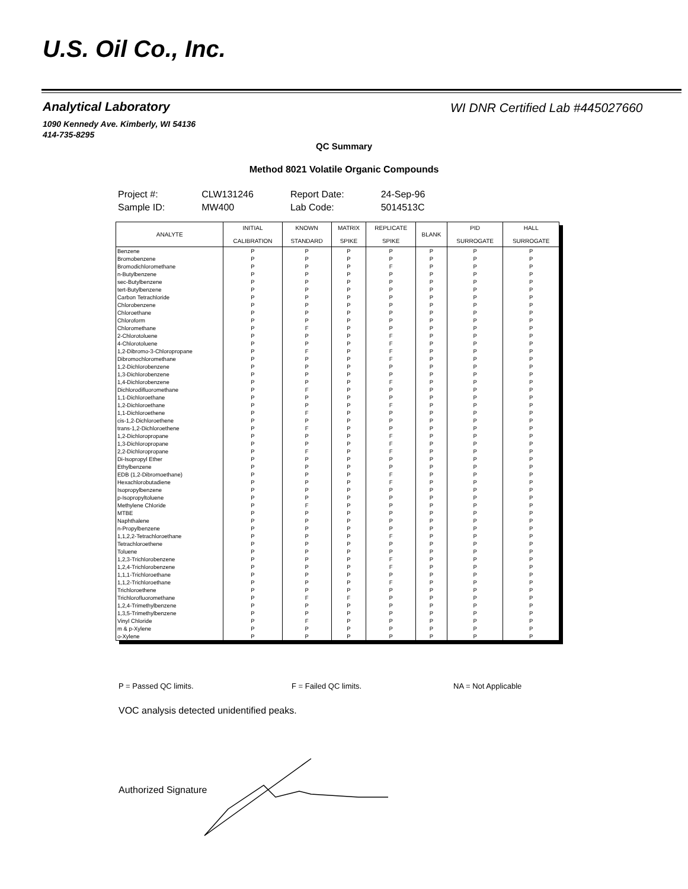U.S. Oil Co., Inc.
Analytical Laboratory
WI DNR Certified Lab #445027660
1090 Kennedy Ave. Kimberly, WI 54136
414-735-8295
QC Summary
Method 8021 Volatile Organic Compounds
| Project #: | CLW131246 | Report Date: | 24-Sep-96 |
| Sample ID: | MW400 | Lab Code: | 5014513C |
| ANALYTE | INITIAL CALIBRATION | KNOWN STANDARD | MATRIX SPIKE | REPLICATE SPIKE | BLANK | PID SURROGATE | HALL SURROGATE |
| --- | --- | --- | --- | --- | --- | --- | --- |
| Benzene | P | P | P | P | P | P | P |
| Bromobenzene | P | P | P | P | P | P | P |
| Bromodichloromethane | P | P | P | F | P | P | P |
| n-Butylbenzene | P | P | P | P | P | P | P |
| sec-Butylbenzene | P | P | P | P | P | P | P |
| tert-Butylbenzene | P | P | P | P | P | P | P |
| Carbon Tetrachloride | P | P | P | P | P | P | P |
| Chlorobenzene | P | P | P | P | P | P | P |
| Chloroethane | P | P | P | P | P | P | P |
| Chloroform | P | P | P | P | P | P | P |
| Chloromethane | P | F | P | P | P | P | P |
| 2-Chlorotoluene | P | P | P | F | P | P | P |
| 4-Chlorotoluene | P | P | P | F | P | P | P |
| 1,2-Dibromo-3-Chloropropane | P | F | P | F | P | P | P |
| Dibromochloromethane | P | P | P | F | P | P | P |
| 1,2-Dichlorobenzene | P | P | P | P | P | P | P |
| 1,3-Dichlorobenzene | P | P | P | P | P | P | P |
| 1,4-Dichlorobenzene | P | P | P | F | P | P | P |
| Dichlorodifluoromethane | P | F | P | P | P | P | P |
| 1,1-Dichloroethane | P | P | P | P | P | P | P |
| 1,2-Dichloroethane | P | P | P | F | P | P | P |
| 1,1-Dichloroethene | P | F | P | P | P | P | P |
| cis-1,2-Dichloroethene | P | P | P | P | P | P | P |
| trans-1,2-Dichloroethene | P | F | P | P | P | P | P |
| 1,2-Dichloropropane | P | P | P | F | P | P | P |
| 1,3-Dichloropropane | P | P | P | F | P | P | P |
| 2,2-Dichloropropane | P | F | P | F | P | P | P |
| Di-Isopropyl Ether | P | P | P | P | P | P | P |
| Ethylbenzene | P | P | P | P | P | P | P |
| EDB (1,2-Dibromoethane) | P | P | P | F | P | P | P |
| Hexachlorobutadiene | P | P | P | F | P | P | P |
| Isopropylbenzene | P | P | P | P | P | P | P |
| p-Isopropyltoluene | P | P | P | P | P | P | P |
| Methylene Chloride | P | F | P | P | P | P | P |
| MTBE | P | P | P | P | P | P | P |
| Naphthalene | P | P | P | P | P | P | P |
| n-Propylbenzene | P | P | P | P | P | P | P |
| 1,1,2,2-Tetrachloroethane | P | P | P | F | P | P | P |
| Tetrachloroethene | P | P | P | P | P | P | P |
| Toluene | P | P | P | P | P | P | P |
| 1,2,3-Trichlorobenzene | P | P | P | F | P | P | P |
| 1,2,4-Trichlorobenzene | P | P | P | F | P | P | P |
| 1,1,1-Trichloroethane | P | P | P | P | P | P | P |
| 1,1,2-Trichloroethane | P | P | P | F | P | P | P |
| Trichloroethene | P | P | P | P | P | P | P |
| Trichlorofluoromethane | P | F | F | P | P | P | P |
| 1,2,4-Trimethylbenzene | P | P | P | P | P | P | P |
| 1,3,5-Trimethylbenzene | P | P | P | P | P | P | P |
| Vinyl Chloride | P | F | P | P | P | P | P |
| m & p-Xylene | P | P | P | P | P | P | P |
| o-Xylene | P | P | P | P | P | P | P |
P = Passed QC limits. F = Failed QC limits. NA = Not Applicable
VOC analysis detected unidentified peaks.
Authorized Signature